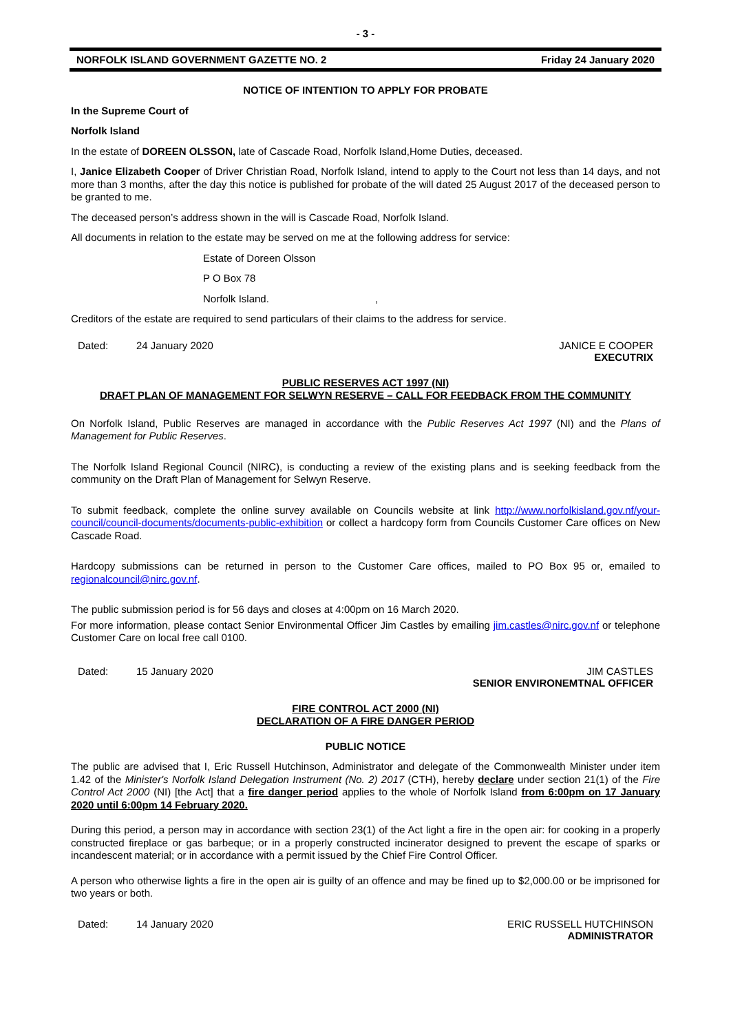- 3 -
NORFOLK ISLAND GOVERNMENT GAZETTE NO. 2 Friday 24 January 2020
NOTICE OF INTENTION TO APPLY FOR PROBATE
In the Supreme Court of
Norfolk Island
In the estate of DOREEN OLSSON, late of Cascade Road, Norfolk Island,Home Duties, deceased.
I, Janice Elizabeth Cooper of Driver Christian Road, Norfolk Island, intend to apply to the Court not less than 14 days, and not more than 3 months, after the day this notice is published for probate of the will dated 25 August 2017 of the deceased person to be granted to me.
The deceased person’s address shown in the will is Cascade Road, Norfolk Island.
All documents in relation to the estate may be served on me at the following address for service:
Estate of Doreen Olsson
P O Box 78
Norfolk Island. ,
Creditors of the estate are required to send particulars of their claims to the address for service.
Dated: 24 January 2020 JANICE E COOPER
EXECUTRIX
PUBLIC RESERVES ACT 1997 (NI)
DRAFT PLAN OF MANAGEMENT FOR SELWYN RESERVE – CALL FOR FEEDBACK FROM THE COMMUNITY
On Norfolk Island, Public Reserves are managed in accordance with the Public Reserves Act 1997 (NI) and the Plans of Management for Public Reserves.
The Norfolk Island Regional Council (NIRC), is conducting a review of the existing plans and is seeking feedback from the community on the Draft Plan of Management for Selwyn Reserve.
To submit feedback, complete the online survey available on Councils website at link http://www.norfolkisland.gov.nf/your-council/council-documents/documents-public-exhibition or collect a hardcopy form from Councils Customer Care offices on New Cascade Road.
Hardcopy submissions can be returned in person to the Customer Care offices, mailed to PO Box 95 or, emailed to regionalcouncil@nirc.gov.nf.
The public submission period is for 56 days and closes at 4:00pm on 16 March 2020.
For more information, please contact Senior Environmental Officer Jim Castles by emailing jim.castles@nirc.gov.nf or telephone Customer Care on local free call 0100.
Dated: 15 January 2020 JIM CASTLES
SENIOR ENVIRONEMTNAL OFFICER
FIRE CONTROL ACT 2000 (NI)
DECLARATION OF A FIRE DANGER PERIOD
PUBLIC NOTICE
The public are advised that I, Eric Russell Hutchinson, Administrator and delegate of the Commonwealth Minister under item 1.42 of the Minister's Norfolk Island Delegation Instrument (No. 2) 2017 (CTH), hereby declare under section 21(1) of the Fire Control Act 2000 (NI) [the Act] that a fire danger period applies to the whole of Norfolk Island from 6:00pm on 17 January 2020 until 6:00pm 14 February 2020.
During this period, a person may in accordance with section 23(1) of the Act light a fire in the open air: for cooking in a properly constructed fireplace or gas barbeque; or in a properly constructed incinerator designed to prevent the escape of sparks or incandescent material; or in accordance with a permit issued by the Chief Fire Control Officer.
A person who otherwise lights a fire in the open air is guilty of an offence and may be fined up to $2,000.00 or be imprisoned for two years or both.
Dated: 14 January 2020 ERIC RUSSELL HUTCHINSON
ADMINISTRATOR